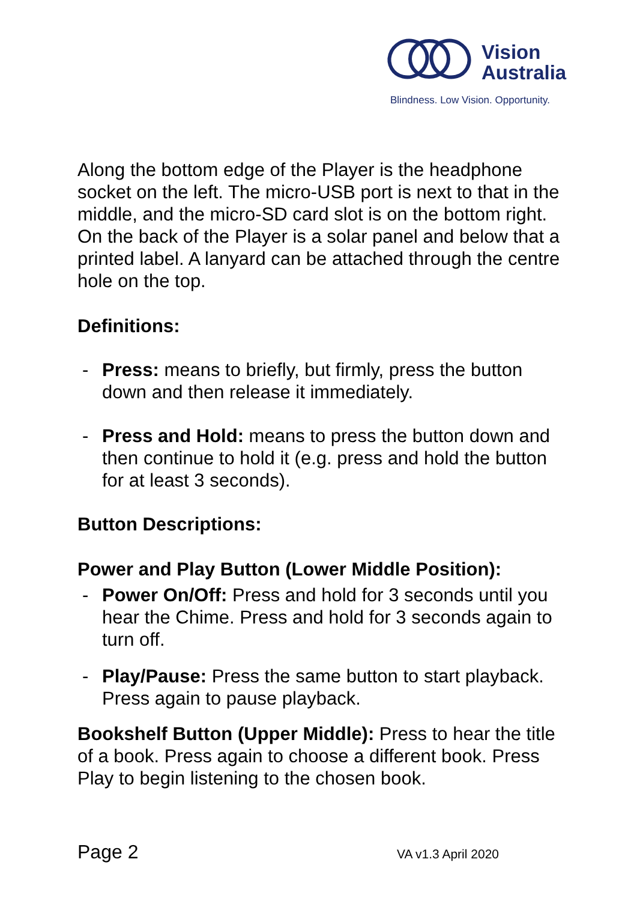Vision
Australia
Blindness. Low Vision. Opportunity.
Along the bottom edge of the Player is the headphone socket on the left. The micro-USB port is next to that in the middle, and the micro-SD card slot is on the bottom right. On the back of the Player is a solar panel and below that a printed label. A lanyard can be attached through the centre hole on the top.
Definitions:
- Press: means to briefly, but firmly, press the button down and then release it immediately.
- Press and Hold: means to press the button down and then continue to hold it (e.g. press and hold the button for at least 3 seconds).
Button Descriptions:
Power and Play Button (Lower Middle Position):
- Power On/Off: Press and hold for 3 seconds until you hear the Chime. Press and hold for 3 seconds again to turn off.
- Play/Pause: Press the same button to start playback. Press again to pause playback.
Bookshelf Button (Upper Middle): Press to hear the title of a book. Press again to choose a different book. Press Play to begin listening to the chosen book.
Page 2 VA v1.3 April 2020